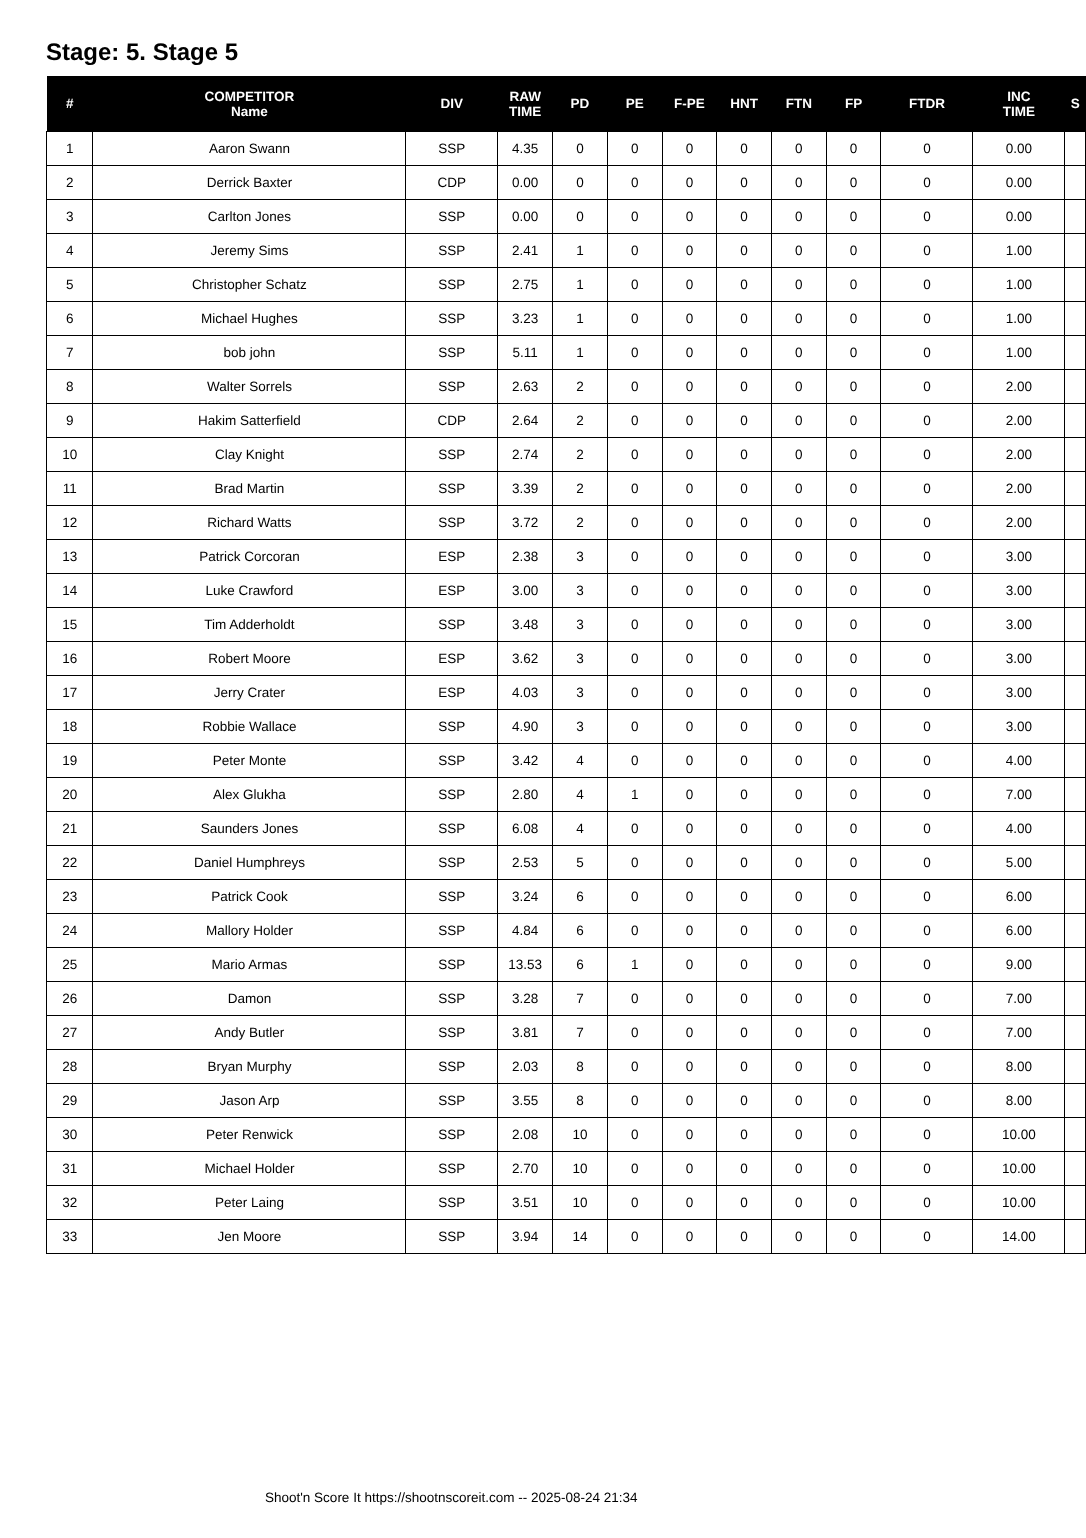Stage: 5. Stage 5
| # | COMPETITOR Name | DIV | RAW TIME | PD | PE | F-PE | HNT | FTN | FP | FTDR | INC TIME | S |
| --- | --- | --- | --- | --- | --- | --- | --- | --- | --- | --- | --- | --- |
| 1 | Aaron Swann | SSP | 4.35 | 0 | 0 | 0 | 0 | 0 | 0 | 0 | 0.00 | |
| 2 | Derrick Baxter | CDP | 0.00 | 0 | 0 | 0 | 0 | 0 | 0 | 0 | 0.00 | |
| 3 | Carlton Jones | SSP | 0.00 | 0 | 0 | 0 | 0 | 0 | 0 | 0 | 0.00 | |
| 4 | Jeremy Sims | SSP | 2.41 | 1 | 0 | 0 | 0 | 0 | 0 | 0 | 1.00 | |
| 5 | Christopher Schatz | SSP | 2.75 | 1 | 0 | 0 | 0 | 0 | 0 | 0 | 1.00 | |
| 6 | Michael Hughes | SSP | 3.23 | 1 | 0 | 0 | 0 | 0 | 0 | 0 | 1.00 | |
| 7 | bob john | SSP | 5.11 | 1 | 0 | 0 | 0 | 0 | 0 | 0 | 1.00 | |
| 8 | Walter Sorrels | SSP | 2.63 | 2 | 0 | 0 | 0 | 0 | 0 | 0 | 2.00 | |
| 9 | Hakim Satterfield | CDP | 2.64 | 2 | 0 | 0 | 0 | 0 | 0 | 0 | 2.00 | |
| 10 | Clay Knight | SSP | 2.74 | 2 | 0 | 0 | 0 | 0 | 0 | 0 | 2.00 | |
| 11 | Brad Martin | SSP | 3.39 | 2 | 0 | 0 | 0 | 0 | 0 | 0 | 2.00 | |
| 12 | Richard Watts | SSP | 3.72 | 2 | 0 | 0 | 0 | 0 | 0 | 0 | 2.00 | |
| 13 | Patrick Corcoran | ESP | 2.38 | 3 | 0 | 0 | 0 | 0 | 0 | 0 | 3.00 | |
| 14 | Luke Crawford | ESP | 3.00 | 3 | 0 | 0 | 0 | 0 | 0 | 0 | 3.00 | |
| 15 | Tim Adderholdt | SSP | 3.48 | 3 | 0 | 0 | 0 | 0 | 0 | 0 | 3.00 | |
| 16 | Robert Moore | ESP | 3.62 | 3 | 0 | 0 | 0 | 0 | 0 | 0 | 3.00 | |
| 17 | Jerry Crater | ESP | 4.03 | 3 | 0 | 0 | 0 | 0 | 0 | 0 | 3.00 | |
| 18 | Robbie Wallace | SSP | 4.90 | 3 | 0 | 0 | 0 | 0 | 0 | 0 | 3.00 | |
| 19 | Peter Monte | SSP | 3.42 | 4 | 0 | 0 | 0 | 0 | 0 | 0 | 4.00 | |
| 20 | Alex Glukha | SSP | 2.80 | 4 | 1 | 0 | 0 | 0 | 0 | 0 | 7.00 | |
| 21 | Saunders Jones | SSP | 6.08 | 4 | 0 | 0 | 0 | 0 | 0 | 0 | 4.00 | |
| 22 | Daniel Humphreys | SSP | 2.53 | 5 | 0 | 0 | 0 | 0 | 0 | 0 | 5.00 | |
| 23 | Patrick Cook | SSP | 3.24 | 6 | 0 | 0 | 0 | 0 | 0 | 0 | 6.00 | |
| 24 | Mallory Holder | SSP | 4.84 | 6 | 0 | 0 | 0 | 0 | 0 | 0 | 6.00 | |
| 25 | Mario Armas | SSP | 13.53 | 6 | 1 | 0 | 0 | 0 | 0 | 0 | 9.00 | |
| 26 | Damon | SSP | 3.28 | 7 | 0 | 0 | 0 | 0 | 0 | 0 | 7.00 | |
| 27 | Andy Butler | SSP | 3.81 | 7 | 0 | 0 | 0 | 0 | 0 | 0 | 7.00 | |
| 28 | Bryan Murphy | SSP | 2.03 | 8 | 0 | 0 | 0 | 0 | 0 | 0 | 8.00 | |
| 29 | Jason Arp | SSP | 3.55 | 8 | 0 | 0 | 0 | 0 | 0 | 0 | 8.00 | |
| 30 | Peter Renwick | SSP | 2.08 | 10 | 0 | 0 | 0 | 0 | 0 | 0 | 10.00 | |
| 31 | Michael Holder | SSP | 2.70 | 10 | 0 | 0 | 0 | 0 | 0 | 0 | 10.00 | |
| 32 | Peter Laing | SSP | 3.51 | 10 | 0 | 0 | 0 | 0 | 0 | 0 | 10.00 | |
| 33 | Jen Moore | SSP | 3.94 | 14 | 0 | 0 | 0 | 0 | 0 | 0 | 14.00 | |
Shoot'n Score It https://shootnscoreit.com -- 2025-08-24 21:34